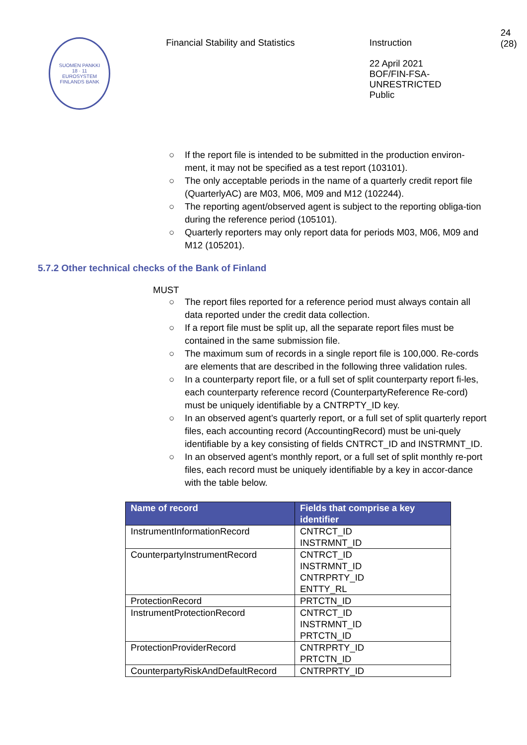SUOMEN PANKKI
18 · 11
EUROSYSTEM
FINLANDS BANK
Financial Stability and Statistics
Instruction
22 April 2021
BOF/FIN-FSA-UNRESTRICTED
Public
24 (28)
○ If the report file is intended to be submitted in the production environ-ment, it may not be specified as a test report (103101).
○ The only acceptable periods in the name of a quarterly credit report file (QuarterlyAC) are M03, M06, M09 and M12 (102244).
○ The reporting agent/observed agent is subject to the reporting obliga-tion during the reference period (105101).
○ Quarterly reporters may only report data for periods M03, M06, M09 and M12 (105201).
5.7.2 Other technical checks of the Bank of Finland
MUST
○ The report files reported for a reference period must always contain all data reported under the credit data collection.
○ If a report file must be split up, all the separate report files must be contained in the same submission file.
○ The maximum sum of records in a single report file is 100,000. Re-cords are elements that are described in the following three validation rules.
○ In a counterparty report file, or a full set of split counterparty report fi-les, each counterparty reference record (CounterpartyReference Re-cord) must be uniquely identifiable by a CNTRPTY_ID key.
○ In an observed agent’s quarterly report, or a full set of split quarterly report files, each accounting record (AccountingRecord) must be uni-quely identifiable by a key consisting of fields CNTRCT_ID and INSTRMNT_ID.
○ In an observed agent’s monthly report, or a full set of split monthly re-port files, each record must be uniquely identifiable by a key in accor-dance with the table below.
| Name of record | Fields that comprise a key identifier |
| --- | --- |
| InstrumentInformationRecord | CNTRCT_ID INSTRMNT_ID |
| CounterpartyInstrumentRecord | CNTRCT_ID INSTRMNT_ID CNTRPRTY_ID ENTTY_RL |
| ProtectionRecord | PRTCTN_ID |
| InstrumentProtectionRecord | CNTRCT_ID INSTRMNT_ID PRTCTN_ID |
| ProtectionProviderRecord | CNTRPRTY_ID PRTCTN_ID |
| CounterpartyRiskAndDefaultRecord | CNTRPRTY_ID |